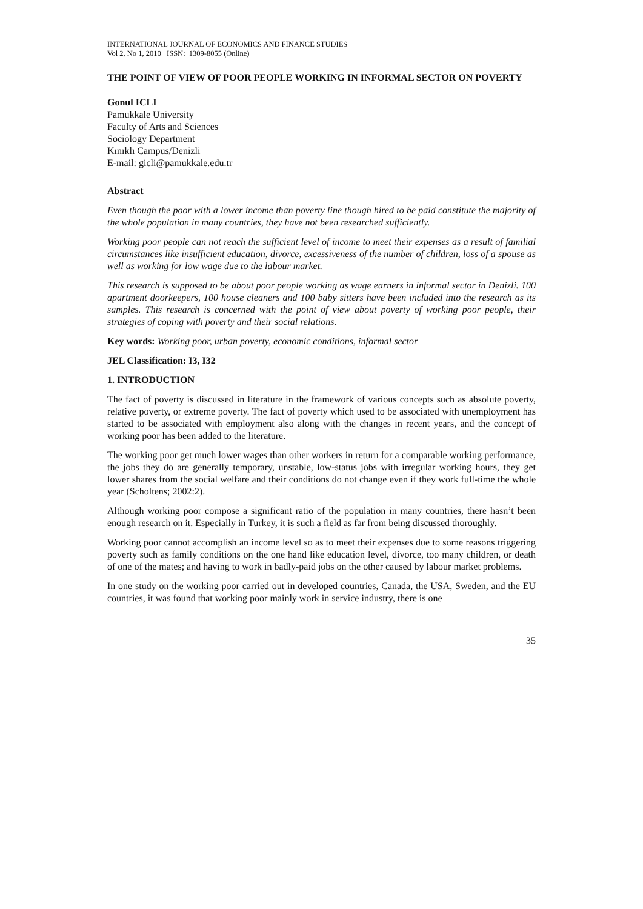INTERNATIONAL JOURNAL OF ECONOMICS AND FINANCE STUDIES
Vol 2, No 1, 2010 ISSN: 1309-8055 (Online)
THE POINT OF VIEW OF POOR PEOPLE WORKING IN INFORMAL SECTOR ON POVERTY
Gonul ICLI
Pamukkale University
Faculty of Arts and Sciences
Sociology Department
Kınıklı Campus/Denizli
E-mail: gicli@pamukkale.edu.tr
Abstract
Even though the poor with a lower income than poverty line though hired to be paid constitute the majority of the whole population in many countries, they have not been researched sufficiently.
Working poor people can not reach the sufficient level of income to meet their expenses as a result of familial circumstances like insufficient education, divorce, excessiveness of the number of children, loss of a spouse as well as working for low wage due to the labour market.
This research is supposed to be about poor people working as wage earners in informal sector in Denizli. 100 apartment doorkeepers, 100 house cleaners and 100 baby sitters have been included into the research as its samples. This research is concerned with the point of view about poverty of working poor people, their strategies of coping with poverty and their social relations.
Key words: Working poor, urban poverty, economic conditions, informal sector
JEL Classification: I3, I32
1. INTRODUCTION
The fact of poverty is discussed in literature in the framework of various concepts such as absolute poverty, relative poverty, or extreme poverty. The fact of poverty which used to be associated with unemployment has started to be associated with employment also along with the changes in recent years, and the concept of working poor has been added to the literature.
The working poor get much lower wages than other workers in return for a comparable working performance, the jobs they do are generally temporary, unstable, low-status jobs with irregular working hours, they get lower shares from the social welfare and their conditions do not change even if they work full-time the whole year (Scholtens; 2002:2).
Although working poor compose a significant ratio of the population in many countries, there hasn’t been enough research on it. Especially in Turkey, it is such a field as far from being discussed thoroughly.
Working poor cannot accomplish an income level so as to meet their expenses due to some reasons triggering poverty such as family conditions on the one hand like education level, divorce, too many children, or death of one of the mates; and having to work in badly-paid jobs on the other caused by labour market problems.
In one study on the working poor carried out in developed countries, Canada, the USA, Sweden, and the EU countries, it was found that working poor mainly work in service industry, there is one
35